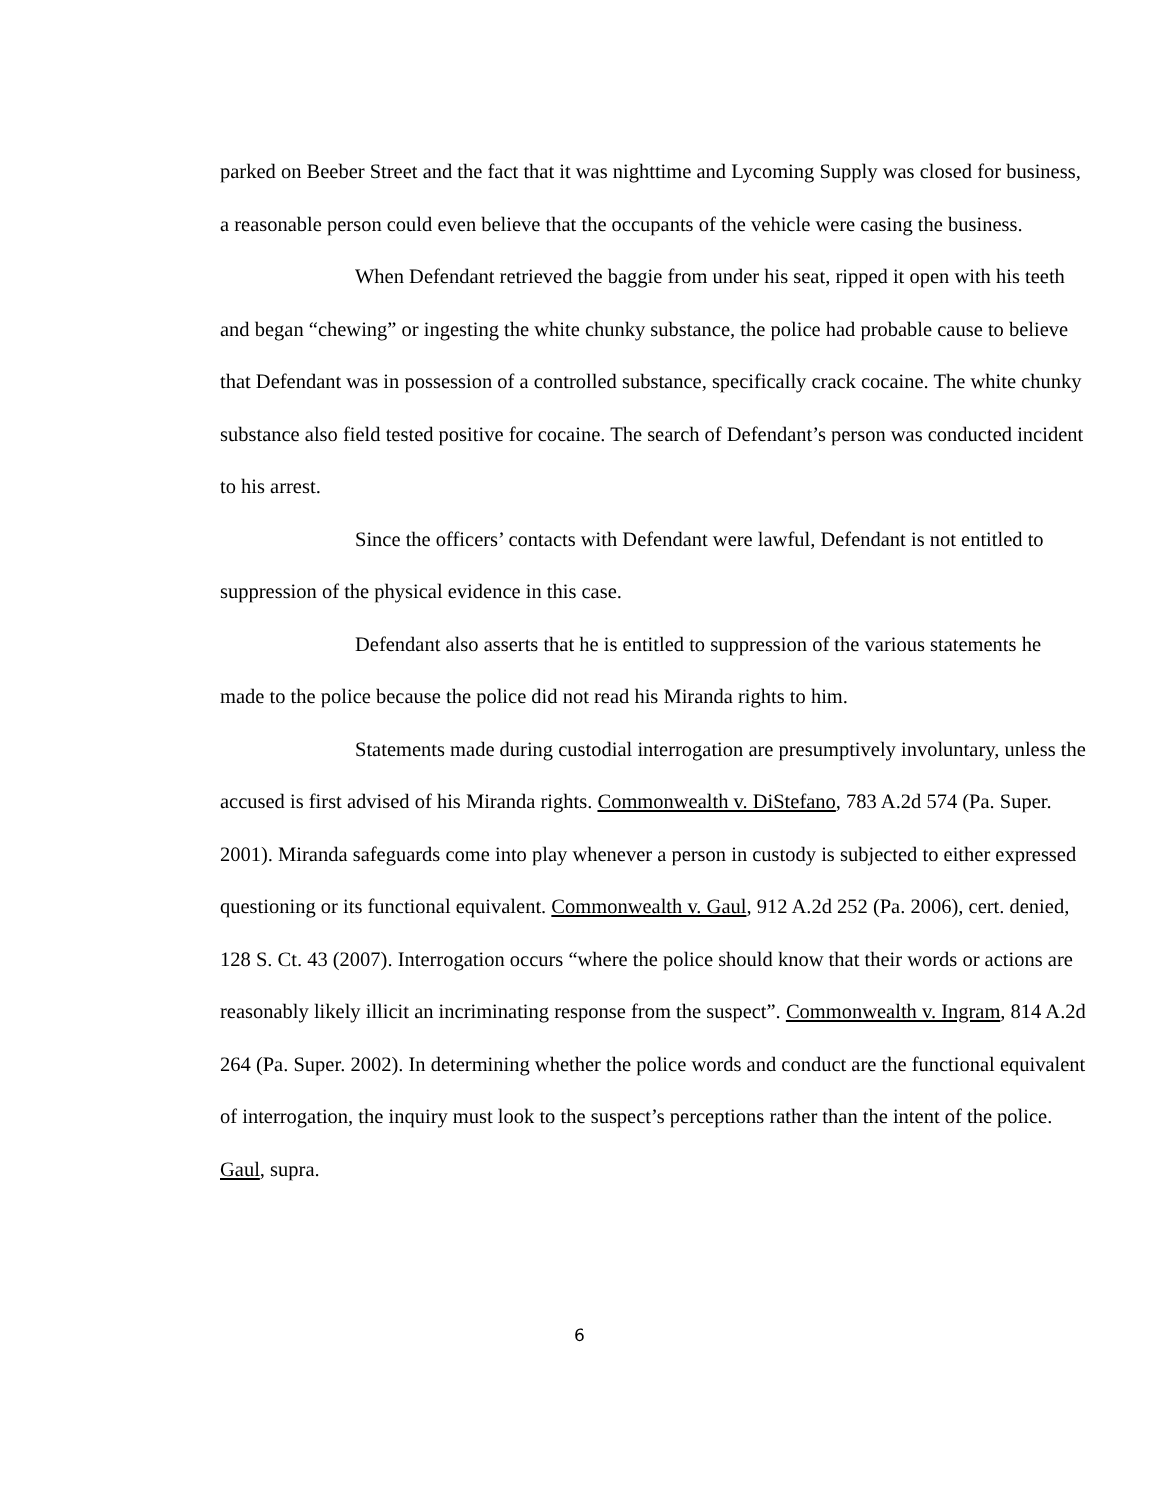parked on Beeber Street and the fact that it was nighttime and Lycoming Supply was closed for business, a reasonable person could even believe that the occupants of the vehicle were casing the business.
When Defendant retrieved the baggie from under his seat, ripped it open with his teeth and began “chewing” or ingesting the white chunky substance, the police had probable cause to believe that Defendant was in possession of a controlled substance, specifically crack cocaine. The white chunky substance also field tested positive for cocaine. The search of Defendant’s person was conducted incident to his arrest.
Since the officers’ contacts with Defendant were lawful, Defendant is not entitled to suppression of the physical evidence in this case.
Defendant also asserts that he is entitled to suppression of the various statements he made to the police because the police did not read his Miranda rights to him.
Statements made during custodial interrogation are presumptively involuntary, unless the accused is first advised of his Miranda rights. Commonwealth v. DiStefano, 783 A.2d 574 (Pa. Super. 2001). Miranda safeguards come into play whenever a person in custody is subjected to either expressed questioning or its functional equivalent. Commonwealth v. Gaul, 912 A.2d 252 (Pa. 2006), cert. denied, 128 S. Ct. 43 (2007). Interrogation occurs “where the police should know that their words or actions are reasonably likely illicit an incriminating response from the suspect”. Commonwealth v. Ingram, 814 A.2d 264 (Pa. Super. 2002). In determining whether the police words and conduct are the functional equivalent of interrogation, the inquiry must look to the suspect’s perceptions rather than the intent of the police. Gaul, supra.
6